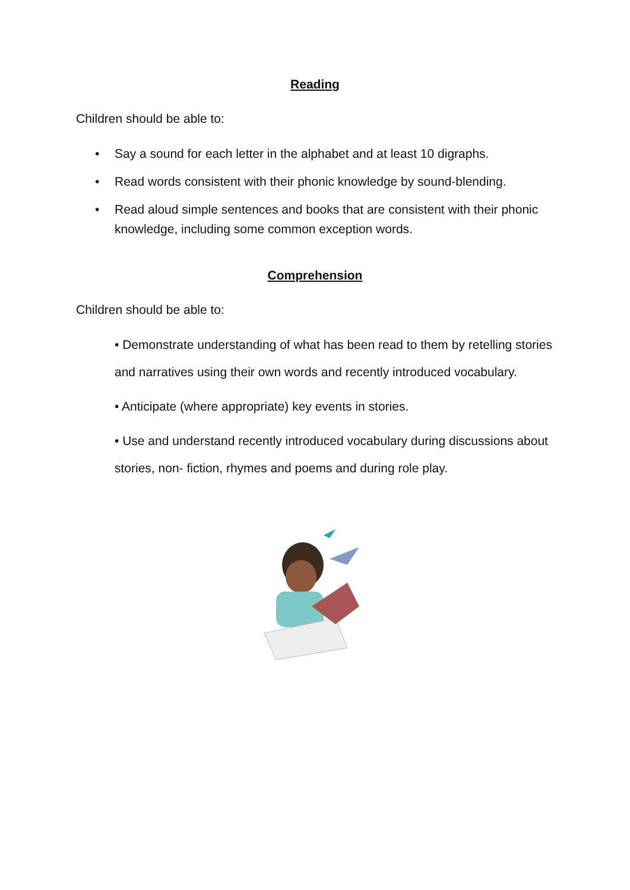Reading
Children should be able to:
• Say a sound for each letter in the alphabet and at least 10 digraphs.
• Read words consistent with their phonic knowledge by sound-blending.
• Read aloud simple sentences and books that are consistent with their phonic knowledge, including some common exception words.
Comprehension
Children should be able to:
• Demonstrate understanding of what has been read to them by retelling stories and narratives using their own words and recently introduced vocabulary.
• Anticipate (where appropriate) key events in stories.
• Use and understand recently introduced vocabulary during discussions about stories, non- fiction, rhymes and poems and during role play.